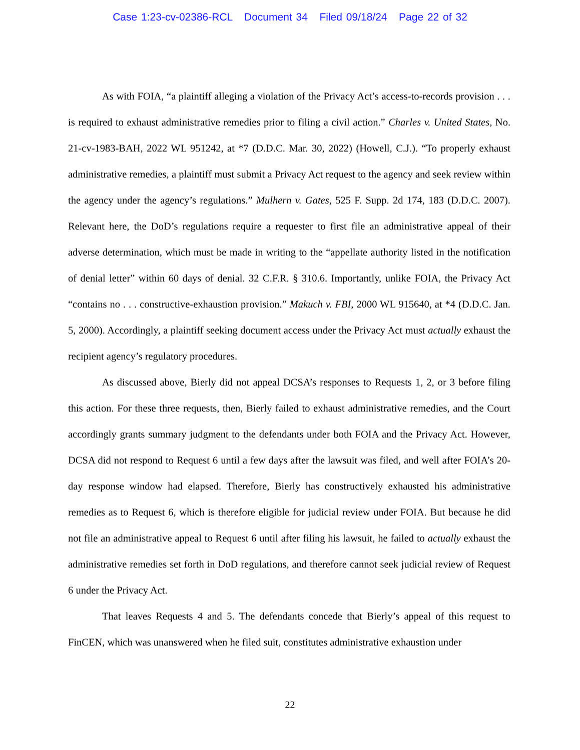Case 1:23-cv-02386-RCL Document 34 Filed 09/18/24 Page 22 of 32
As with FOIA, “a plaintiff alleging a violation of the Privacy Act’s access-to-records provision . . . is required to exhaust administrative remedies prior to filing a civil action.” Charles v. United States, No. 21-cv-1983-BAH, 2022 WL 951242, at *7 (D.D.C. Mar. 30, 2022) (Howell, C.J.). “To properly exhaust administrative remedies, a plaintiff must submit a Privacy Act request to the agency and seek review within the agency under the agency’s regulations.” Mulhern v. Gates, 525 F. Supp. 2d 174, 183 (D.D.C. 2007). Relevant here, the DoD’s regulations require a requester to first file an administrative appeal of their adverse determination, which must be made in writing to the “appellate authority listed in the notification of denial letter” within 60 days of denial. 32 C.F.R. § 310.6. Importantly, unlike FOIA, the Privacy Act “contains no . . . constructive-exhaustion provision.” Makuch v. FBI, 2000 WL 915640, at *4 (D.D.C. Jan. 5, 2000). Accordingly, a plaintiff seeking document access under the Privacy Act must actually exhaust the recipient agency’s regulatory procedures.
As discussed above, Bierly did not appeal DCSA’s responses to Requests 1, 2, or 3 before filing this action. For these three requests, then, Bierly failed to exhaust administrative remedies, and the Court accordingly grants summary judgment to the defendants under both FOIA and the Privacy Act. However, DCSA did not respond to Request 6 until a few days after the lawsuit was filed, and well after FOIA’s 20-day response window had elapsed. Therefore, Bierly has constructively exhausted his administrative remedies as to Request 6, which is therefore eligible for judicial review under FOIA. But because he did not file an administrative appeal to Request 6 until after filing his lawsuit, he failed to actually exhaust the administrative remedies set forth in DoD regulations, and therefore cannot seek judicial review of Request 6 under the Privacy Act.
That leaves Requests 4 and 5. The defendants concede that Bierly’s appeal of this request to FinCEN, which was unanswered when he filed suit, constitutes administrative exhaustion under
22